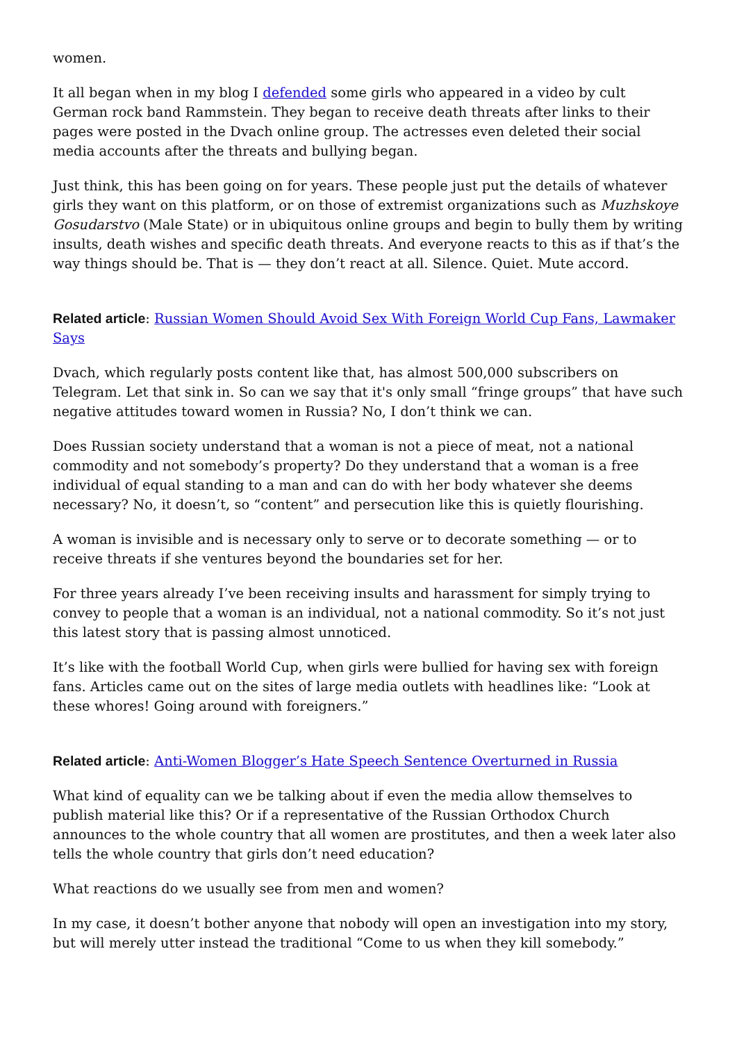women.
It all began when in my blog I defended some girls who appeared in a video by cult German rock band Rammstein. They began to receive death threats after links to their pages were posted in the Dvach online group. The actresses even deleted their social media accounts after the threats and bullying began.
Just think, this has been going on for years. These people just put the details of whatever girls they want on this platform, or on those of extremist organizations such as Muzhskoye Gosudarstvo (Male State) or in ubiquitous online groups and begin to bully them by writing insults, death wishes and specific death threats. And everyone reacts to this as if that’s the way things should be. That is — they don’t react at all. Silence. Quiet. Mute accord.
Related article: Russian Women Should Avoid Sex With Foreign World Cup Fans, Lawmaker Says
Dvach, which regularly posts content like that, has almost 500,000 subscribers on Telegram. Let that sink in. So can we say that it's only small “fringe groups” that have such negative attitudes toward women in Russia? No, I don’t think we can.
Does Russian society understand that a woman is not a piece of meat, not a national commodity and not somebody’s property? Do they understand that a woman is a free individual of equal standing to a man and can do with her body whatever she deems necessary? No, it doesn’t, so “content” and persecution like this is quietly flourishing.
A woman is invisible and is necessary only to serve or to decorate something — or to receive threats if she ventures beyond the boundaries set for her.
For three years already I’ve been receiving insults and harassment for simply trying to convey to people that a woman is an individual, not a national commodity. So it’s not just this latest story that is passing almost unnoticed.
It’s like with the football World Cup, when girls were bullied for having sex with foreign fans. Articles came out on the sites of large media outlets with headlines like: “Look at these whores! Going around with foreigners.”
Related article: Anti-Women Blogger’s Hate Speech Sentence Overturned in Russia
What kind of equality can we be talking about if even the media allow themselves to publish material like this? Or if a representative of the Russian Orthodox Church announces to the whole country that all women are prostitutes, and then a week later also tells the whole country that girls don’t need education?
What reactions do we usually see from men and women?
In my case, it doesn’t bother anyone that nobody will open an investigation into my story, but will merely utter instead the traditional “Come to us when they kill somebody.”